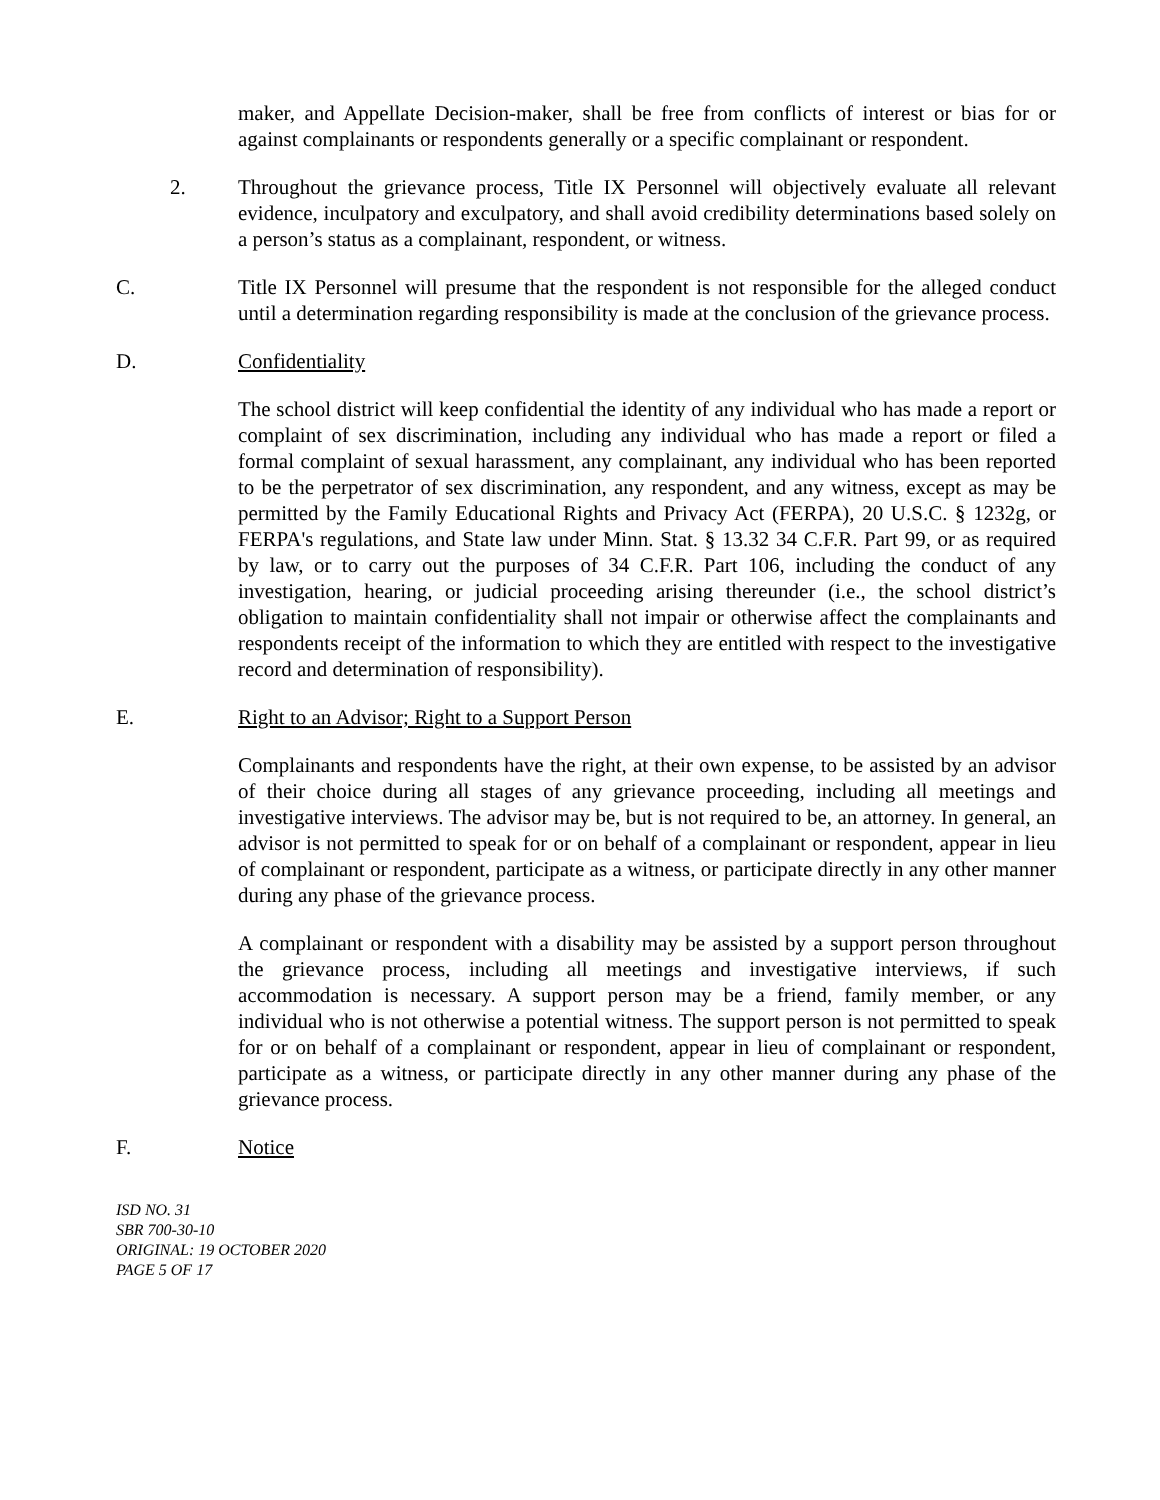maker, and Appellate Decision-maker, shall be free from conflicts of interest or bias for or against complainants or respondents generally or a specific complainant or respondent.
2. Throughout the grievance process, Title IX Personnel will objectively evaluate all relevant evidence, inculpatory and exculpatory, and shall avoid credibility determinations based solely on a person’s status as a complainant, respondent, or witness.
C. Title IX Personnel will presume that the respondent is not responsible for the alleged conduct until a determination regarding responsibility is made at the conclusion of the grievance process.
D. Confidentiality
The school district will keep confidential the identity of any individual who has made a report or complaint of sex discrimination, including any individual who has made a report or filed a formal complaint of sexual harassment, any complainant, any individual who has been reported to be the perpetrator of sex discrimination, any respondent, and any witness, except as may be permitted by the Family Educational Rights and Privacy Act (FERPA), 20 U.S.C. § 1232g, or FERPA's regulations, and State law under Minn. Stat. § 13.32 34 C.F.R. Part 99, or as required by law, or to carry out the purposes of 34 C.F.R. Part 106, including the conduct of any investigation, hearing, or judicial proceeding arising thereunder (i.e., the school district’s obligation to maintain confidentiality shall not impair or otherwise affect the complainants and respondents receipt of the information to which they are entitled with respect to the investigative record and determination of responsibility).
E. Right to an Advisor; Right to a Support Person
Complainants and respondents have the right, at their own expense, to be assisted by an advisor of their choice during all stages of any grievance proceeding, including all meetings and investigative interviews. The advisor may be, but is not required to be, an attorney. In general, an advisor is not permitted to speak for or on behalf of a complainant or respondent, appear in lieu of complainant or respondent, participate as a witness, or participate directly in any other manner during any phase of the grievance process.
A complainant or respondent with a disability may be assisted by a support person throughout the grievance process, including all meetings and investigative interviews, if such accommodation is necessary. A support person may be a friend, family member, or any individual who is not otherwise a potential witness. The support person is not permitted to speak for or on behalf of a complainant or respondent, appear in lieu of complainant or respondent, participate as a witness, or participate directly in any other manner during any phase of the grievance process.
F. Notice
ISD NO. 31
SBR 700-30-10
ORIGINAL: 19 OCTOBER 2020
PAGE 5 OF 17